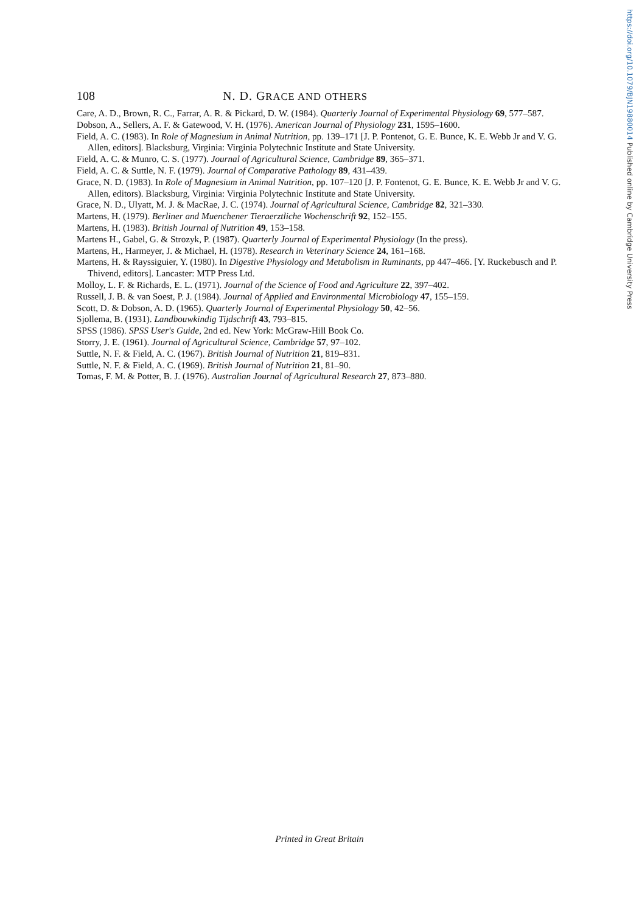https://doi.org/10.1079/BJN19880014 Published online by Cambridge University Press
108 N. D. GRACE AND OTHERS
Care, A. D., Brown, R. C., Farrar, A. R. & Pickard, D. W. (1984). Quarterly Journal of Experimental Physiology 69, 577–587.
Dobson, A., Sellers, A. F. & Gatewood, V. H. (1976). American Journal of Physiology 231, 1595–1600.
Field, A. C. (1983). In Role of Magnesium in Animal Nutrition, pp. 139–171 [J. P. Pontenot, G. E. Bunce, K. E. Webb Jr and V. G. Allen, editors]. Blacksburg, Virginia: Virginia Polytechnic Institute and State University.
Field, A. C. & Munro, C. S. (1977). Journal of Agricultural Science, Cambridge 89, 365–371.
Field, A. C. & Suttle, N. F. (1979). Journal of Comparative Pathology 89, 431–439.
Grace, N. D. (1983). In Role of Magnesium in Animal Nutrition, pp. 107–120 [J. P. Fontenot, G. E. Bunce, K. E. Webb Jr and V. G. Allen, editors). Blacksburg, Virginia: Virginia Polytechnic Institute and State University.
Grace, N. D., Ulyatt, M. J. & MacRae, J. C. (1974). Journal of Agricultural Science, Cambridge 82, 321–330.
Martens, H. (1979). Berliner and Muenchener Tieraerztliche Wochenschrift 92, 152–155.
Martens, H. (1983). British Journal of Nutrition 49, 153–158.
Martens H., Gabel, G. & Strozyk, P. (1987). Quarterly Journal of Experimental Physiology (In the press).
Martens, H., Harmeyer, J. & Michael, H. (1978). Research in Veterinary Science 24, 161–168.
Martens, H. & Rayssiguier, Y. (1980). In Digestive Physiology and Metabolism in Ruminants, pp 447–466. [Y. Ruckebusch and P. Thivend, editors]. Lancaster: MTP Press Ltd.
Molloy, L. F. & Richards, E. L. (1971). Journal of the Science of Food and Agriculture 22, 397–402.
Russell, J. B. & van Soest, P. J. (1984). Journal of Applied and Environmental Microbiology 47, 155–159.
Scott, D. & Dobson, A. D. (1965). Quarterly Journal of Experimental Physiology 50, 42–56.
Sjollema, B. (1931). Landbouwkindig Tijdschrift 43, 793–815.
SPSS (1986). SPSS User's Guide, 2nd ed. New York: McGraw-Hill Book Co.
Storry, J. E. (1961). Journal of Agricultural Science, Cambridge 57, 97–102.
Suttle, N. F. & Field, A. C. (1967). British Journal of Nutrition 21, 819–831.
Suttle, N. F. & Field, A. C. (1969). British Journal of Nutrition 21, 81–90.
Tomas, F. M. & Potter, B. J. (1976). Australian Journal of Agricultural Research 27, 873–880.
Printed in Great Britain